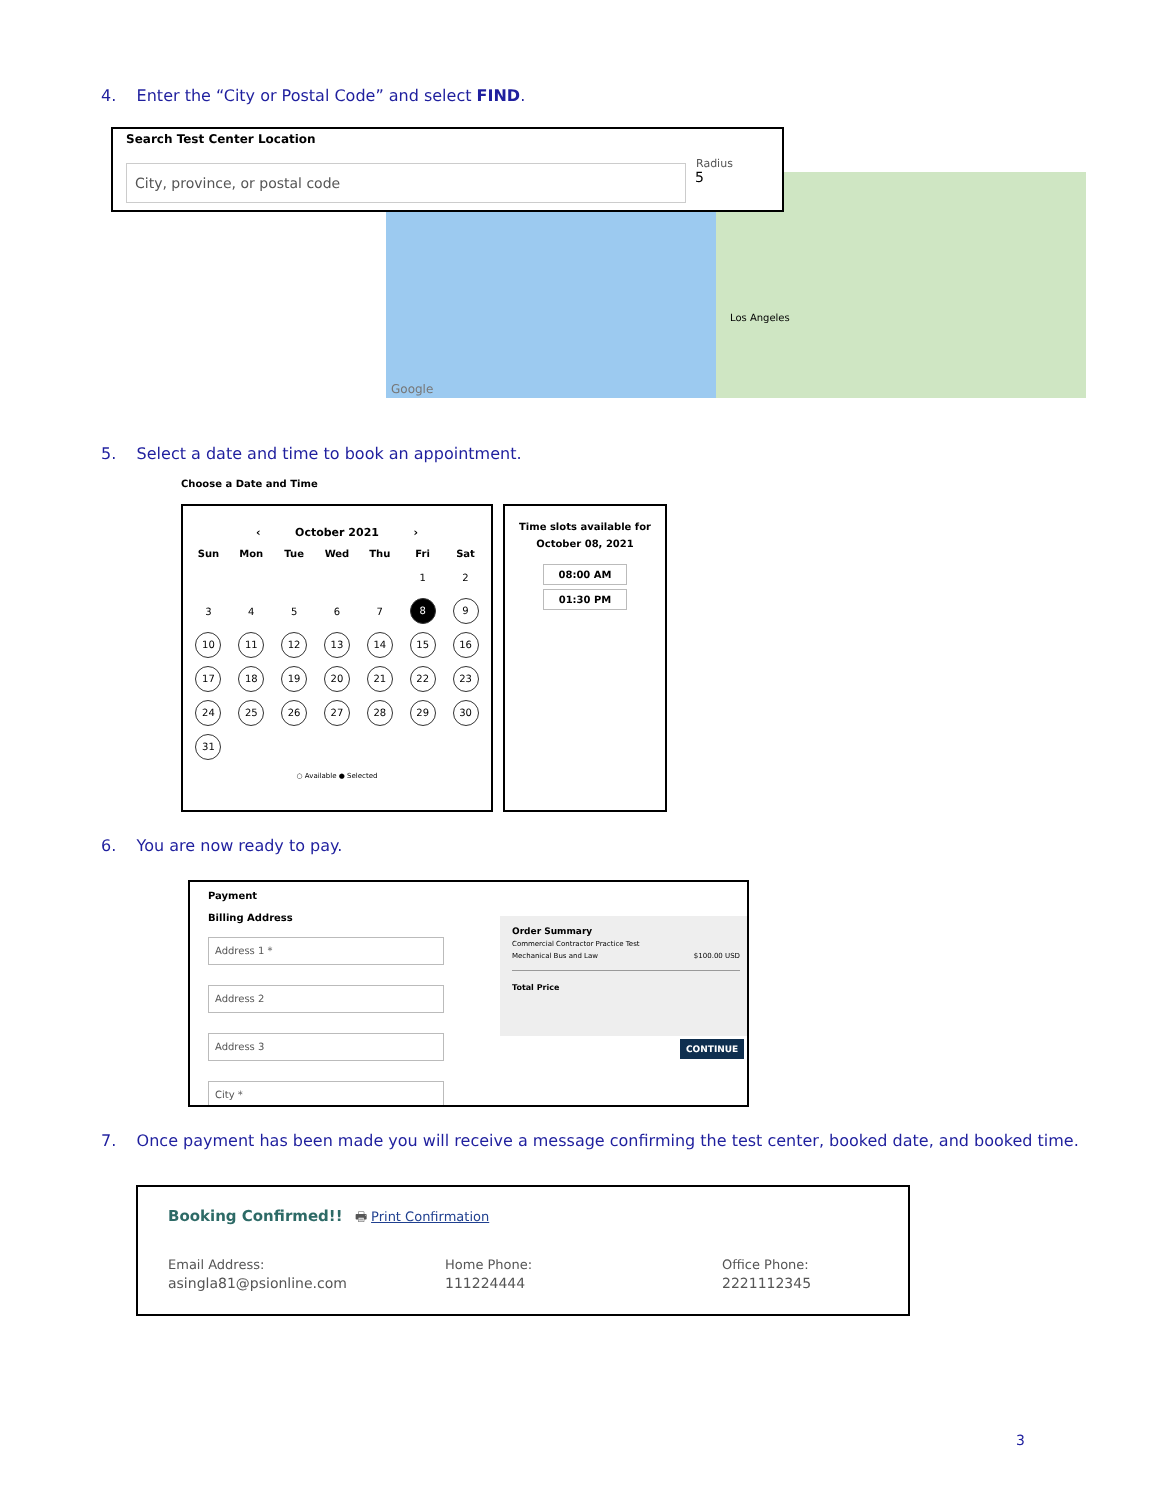4. Enter the “City or Postal Code” and select FIND.
Los Angeles
Google
Search Test Center Location
City, province, or postal code Radius
5
5. Select a date and time to book an appointment.
Choose a Date and Time
‹ October 2021 ›
| Sun | Mon | Tue | Wed | Thu | Fri | Sat |
| --- | --- | --- | --- | --- | --- | --- |
| | | | | | 1 | 2 |
| 3 | 4 | 5 | 6 | 7 | 8 | 9 |
| 10 | 11 | 12 | 13 | 14 | 15 | 16 |
| 17 | 18 | 19 | 20 | 21 | 22 | 23 |
| 24 | 25 | 26 | 27 | 28 | 29 | 30 |
| 31 | | | | | | |
○ Available ● Selected
Time slots available for
October 08, 2021
08:00 AM
01:30 PM
6. You are now ready to pay.
Payment
Billing Address
Address 1 *
Address 2
Address 3
City *
Order Summary
Commercial Contractor Practice Test
Mechanical Bus and Law $100.00 USD
Total Price
CONTINUE
7. Once payment has been made you will receive a message confirming the test center, booked date, and booked time.
Booking Confirmed!! 🖶 Print Confirmation
Email Address:
asingla81@psionline.com
Home Phone:
111224444
Office Phone:
2221112345
3